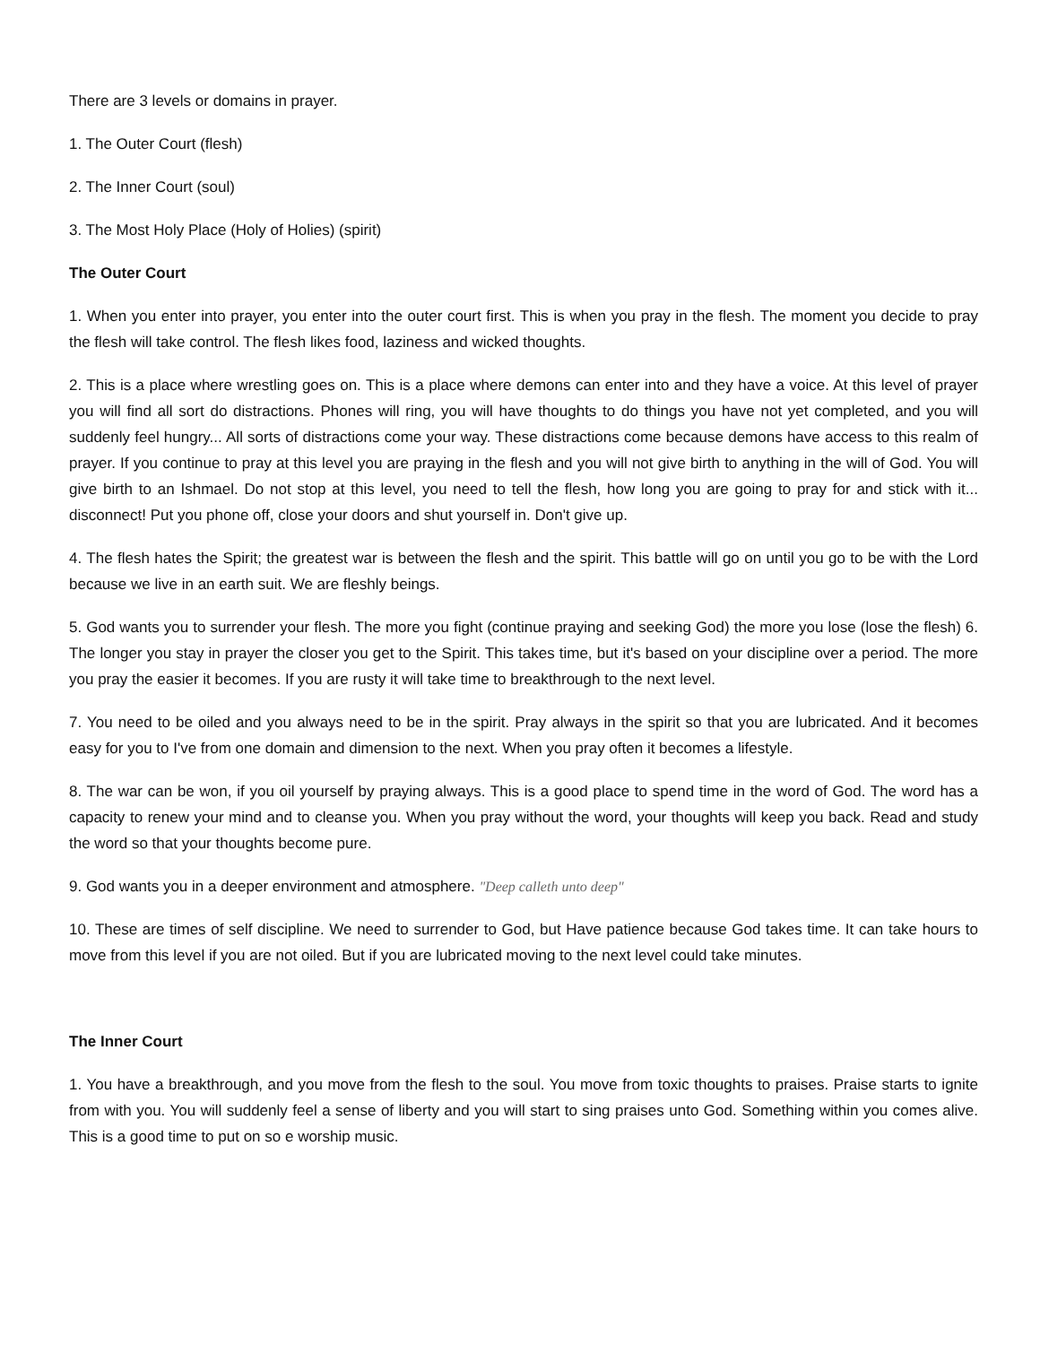There are 3 levels or domains in prayer.
1. The Outer Court (flesh)
2. The Inner Court (soul)
3. The Most Holy Place (Holy of Holies) (spirit)
The Outer Court
1. When you enter into prayer, you enter into the outer court first. This is when you pray in the flesh. The moment you decide to pray the flesh will take control. The flesh likes food, laziness and wicked thoughts.
2. This is a place where wrestling goes on. This is a place where demons can enter into and they have a voice. At this level of prayer you will find all sort do distractions. Phones will ring, you will have thoughts to do things you have not yet completed, and you will suddenly feel hungry... All sorts of distractions come your way. These distractions come because demons have access to this realm of prayer. If you continue to pray at this level you are praying in the flesh and you will not give birth to anything in the will of God. You will give birth to an Ishmael. Do not stop at this level, you need to tell the flesh, how long you are going to pray for and stick with it... disconnect! Put you phone off, close your doors and shut yourself in. Don't give up.
4. The flesh hates the Spirit; the greatest war is between the flesh and the spirit. This battle will go on until you go to be with the Lord because we live in an earth suit. We are fleshly beings.
5. God wants you to surrender your flesh. The more you fight (continue praying and seeking God) the more you lose (lose the flesh) 6. The longer you stay in prayer the closer you get to the Spirit. This takes time, but it's based on your discipline over a period. The more you pray the easier it becomes. If you are rusty it will take time to breakthrough to the next level.
7. You need to be oiled and you always need to be in the spirit. Pray always in the spirit so that you are lubricated. And it becomes easy for you to I've from one domain and dimension to the next. When you pray often it becomes a lifestyle.
8. The war can be won, if you oil yourself by praying always. This is a good place to spend time in the word of God. The word has a capacity to renew your mind and to cleanse you. When you pray without the word, your thoughts will keep you back. Read and study the word so that your thoughts become pure.
9. God wants you in a deeper environment and atmosphere. "Deep calleth unto deep"
10. These are times of self discipline. We need to surrender to God, but Have patience because God takes time. It can take hours to move from this level if you are not oiled. But if you are lubricated moving to the next level could take minutes.
The Inner Court
1. You have a breakthrough, and you move from the flesh to the soul. You move from toxic thoughts to praises. Praise starts to ignite from with you. You will suddenly feel a sense of liberty and you will start to sing praises unto God. Something within you comes alive. This is a good time to put on so e worship music.